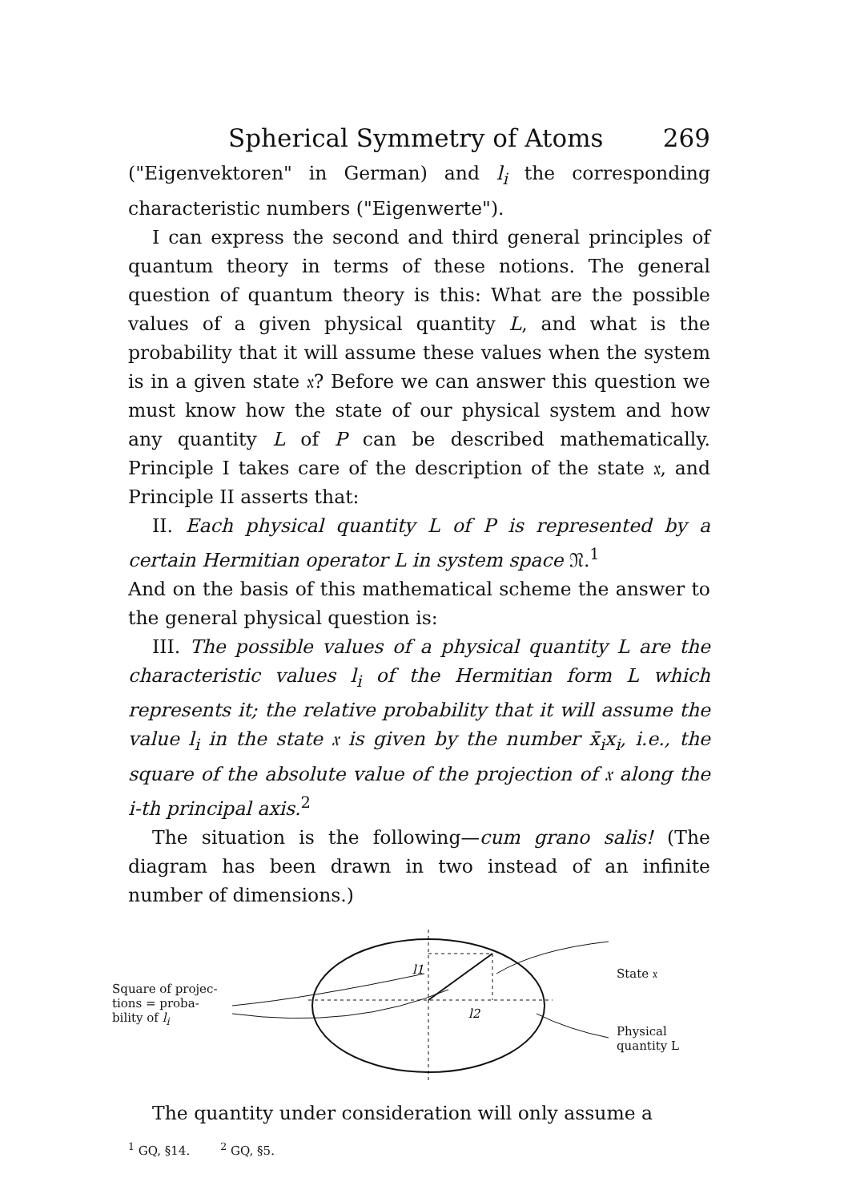Spherical Symmetry of Atoms 269
("Eigenvektoren" in German) and l<sub>i</sub> the corresponding characteristic numbers ("Eigenwerte").
I can express the second and third general principles of quantum theory in terms of these notions. The general question of quantum theory is this: What are the possible values of a given physical quantity L, and what is the probability that it will assume these values when the system is in a given state 𝔵? Before we can answer this question we must know how the state of our physical system and how any quantity L of P can be described mathematically. Principle I takes care of the description of the state 𝔵, and Principle II asserts that:
II. Each physical quantity L of P is represented by a certain Hermitian operator L in system space 𝔑.<sup>1</sup>
And on the basis of this mathematical scheme the answer to the general physical question is:
III. The possible values of a physical quantity L are the characteristic values l<sub>i</sub> of the Hermitian form L which represents it; the relative probability that it will assume the value l<sub>i</sub> in the state 𝔵 is given by the number x̄<sub>i</sub>x<sub>i</sub>, i.e., the square of the absolute value of the projection of 𝔵 along the i-th principal axis.<sup>2</sup>
The situation is the following—cum grano salis! (The diagram has been drawn in two instead of an infinite number of dimensions.)
Square of projec-
tions = proba-
bility of l<sub>i</sub>
l1
l2
State 𝔵
Physical
quantity L
The quantity under consideration will only assume a
<sup>1</sup> GQ, §14. <sup>2</sup> GQ, §5.